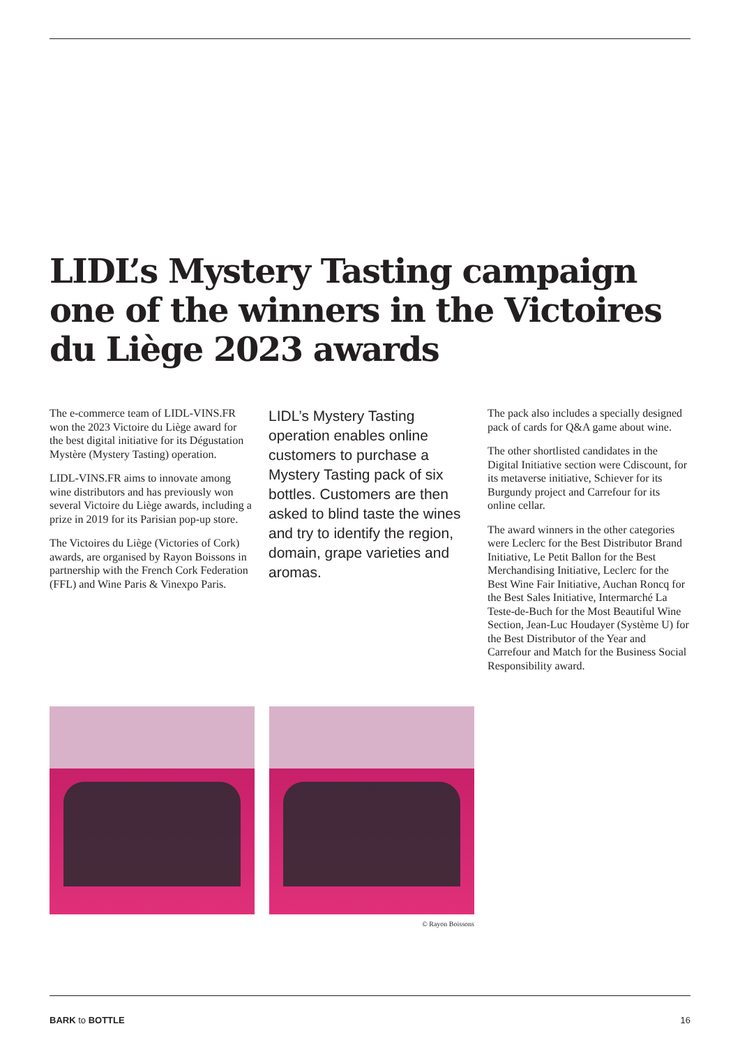LIDL’s Mystery Tasting campaign one of the winners in the Victoires du Liège 2023 awards
The e-commerce team of LIDL-VINS.FR won the 2023 Victoire du Liège award for the best digital initiative for its Dégustation Mystère (Mystery Tasting) operation.
LIDL-VINS.FR aims to innovate among wine distributors and has previously won several Victoire du Liège awards, including a prize in 2019 for its Parisian pop-up store.
The Victoires du Liège (Victories of Cork) awards, are organised by Rayon Boissons in partnership with the French Cork Federation (FFL) and Wine Paris & Vinexpo Paris.
LIDL’s Mystery Tasting operation enables online customers to purchase a Mystery Tasting pack of six bottles. Customers are then asked to blind taste the wines and try to identify the region, domain, grape varieties and aromas.
The pack also includes a specially designed pack of cards for Q&A game about wine.
The other shortlisted candidates in the Digital Initiative section were Cdiscount, for its metaverse initiative, Schiever for its Burgundy project and Carrefour for its online cellar.
The award winners in the other categories were Leclerc for the Best Distributor Brand Initiative, Le Petit Ballon for the Best Merchandising Initiative, Leclerc for the Best Wine Fair Initiative, Auchan Roncq for the Best Sales Initiative, Intermarché La Teste-de-Buch for the Most Beautiful Wine Section, Jean-Luc Houdayer (Système U) for the Best Distributor of the Year and Carrefour and Match for the Business Social Responsibility award.
© Rayon Boissons
BARK to BOTTLE 16